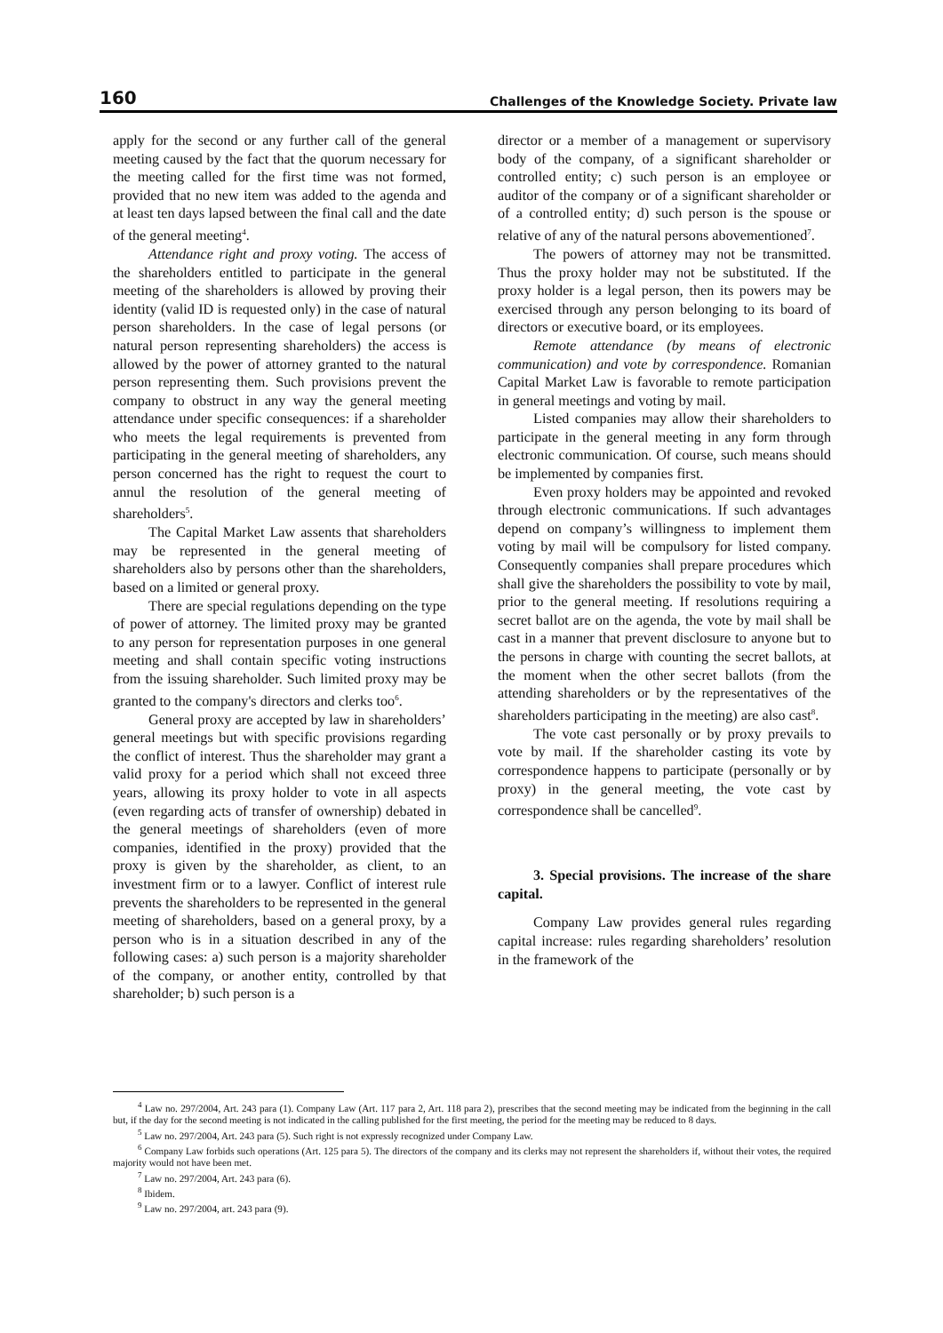160 Challenges of the Knowledge Society. Private law
apply for the second or any further call of the general meeting caused by the fact that the quorum necessary for the meeting called for the first time was not formed, provided that no new item was added to the agenda and at least ten days lapsed between the final call and the date of the general meeting<sup>4</sup>.
Attendance right and proxy voting. The access of the shareholders entitled to participate in the general meeting of the shareholders is allowed by proving their identity (valid ID is requested only) in the case of natural person shareholders. In the case of legal persons (or natural person representing shareholders) the access is allowed by the power of attorney granted to the natural person representing them. Such provisions prevent the company to obstruct in any way the general meeting attendance under specific consequences: if a shareholder who meets the legal requirements is prevented from participating in the general meeting of shareholders, any person concerned has the right to request the court to annul the resolution of the general meeting of shareholders<sup>5</sup>.
The Capital Market Law assents that shareholders may be represented in the general meeting of shareholders also by persons other than the shareholders, based on a limited or general proxy.
There are special regulations depending on the type of power of attorney. The limited proxy may be granted to any person for representation purposes in one general meeting and shall contain specific voting instructions from the issuing shareholder. Such limited proxy may be granted to the company's directors and clerks too<sup>6</sup>.
General proxy are accepted by law in shareholders’ general meetings but with specific provisions regarding the conflict of interest. Thus the shareholder may grant a valid proxy for a period which shall not exceed three years, allowing its proxy holder to vote in all aspects (even regarding acts of transfer of ownership) debated in the general meetings of shareholders (even of more companies, identified in the proxy) provided that the proxy is given by the shareholder, as client, to an investment firm or to a lawyer. Conflict of interest rule prevents the shareholders to be represented in the general meeting of shareholders, based on a general proxy, by a person who is in a situation described in any of the following cases: a) such person is a majority shareholder of the company, or another entity, controlled by that shareholder; b) such person is a
director or a member of a management or supervisory body of the company, of a significant shareholder or controlled entity; c) such person is an employee or auditor of the company or of a significant shareholder or of a controlled entity; d) such person is the spouse or relative of any of the natural persons abovementioned<sup>7</sup>.
The powers of attorney may not be transmitted. Thus the proxy holder may not be substituted. If the proxy holder is a legal person, then its powers may be exercised through any person belonging to its board of directors or executive board, or its employees.
Remote attendance (by means of electronic communication) and vote by correspondence. Romanian Capital Market Law is favorable to remote participation in general meetings and voting by mail.
Listed companies may allow their shareholders to participate in the general meeting in any form through electronic communication. Of course, such means should be implemented by companies first.
Even proxy holders may be appointed and revoked through electronic communications. If such advantages depend on company’s willingness to implement them voting by mail will be compulsory for listed company. Consequently companies shall prepare procedures which shall give the shareholders the possibility to vote by mail, prior to the general meeting. If resolutions requiring a secret ballot are on the agenda, the vote by mail shall be cast in a manner that prevent disclosure to anyone but to the persons in charge with counting the secret ballots, at the moment when the other secret ballots (from the attending shareholders or by the representatives of the shareholders participating in the meeting) are also cast<sup>8</sup>.
The vote cast personally or by proxy prevails to vote by mail. If the shareholder casting its vote by correspondence happens to participate (personally or by proxy) in the general meeting, the vote cast by correspondence shall be cancelled<sup>9</sup>.
3. Special provisions. The increase of the share capital.
Company Law provides general rules regarding capital increase: rules regarding shareholders’ resolution in the framework of the
<sup>4</sup> Law no. 297/2004, Art. 243 para (1). Company Law (Art. 117 para 2, Art. 118 para 2), prescribes that the second meeting may be indicated from the beginning in the call but, if the day for the second meeting is not indicated in the calling published for the first meeting, the period for the meeting may be reduced to 8 days.
<sup>5</sup> Law no. 297/2004, Art. 243 para (5). Such right is not expressly recognized under Company Law.
<sup>6</sup> Company Law forbids such operations (Art. 125 para 5). The directors of the company and its clerks may not represent the shareholders if, without their votes, the required majority would not have been met.
<sup>7</sup> Law no. 297/2004, Art. 243 para (6).
<sup>8</sup> Ibidem.
<sup>9</sup> Law no. 297/2004, art. 243 para (9).